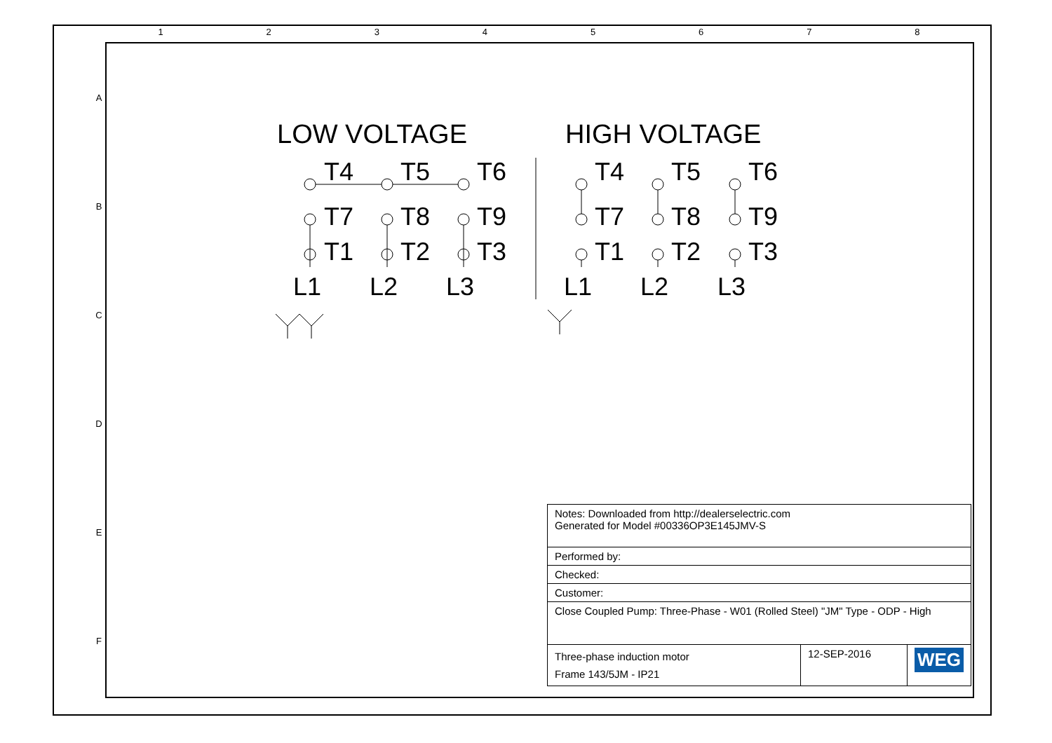1 2 3 4 5 6 7 8
A
B
C
D
E
F
LOW VOLTAGE HIGH VOLTAGE
T4
T5
T6
T7
T8
T9
T1
T2
T3
L1
L2
L3
T4
T5
T6
T7
T8
T9
T1
T2
T3
L1
L2
L3
| Notes: Downloaded from http://dealerselectric.com Generated for Model #00336OP3E145JMV-S | | |
| Performed by: | | |
| Checked: | | |
| Customer: | | |
| Close Coupled Pump: Three-Phase - W01 (Rolled Steel) "JM" Type - ODP - High | | |
| Three-phase induction motor Frame 143/5JM - IP21 | 12-SEP-2016 | WEG |